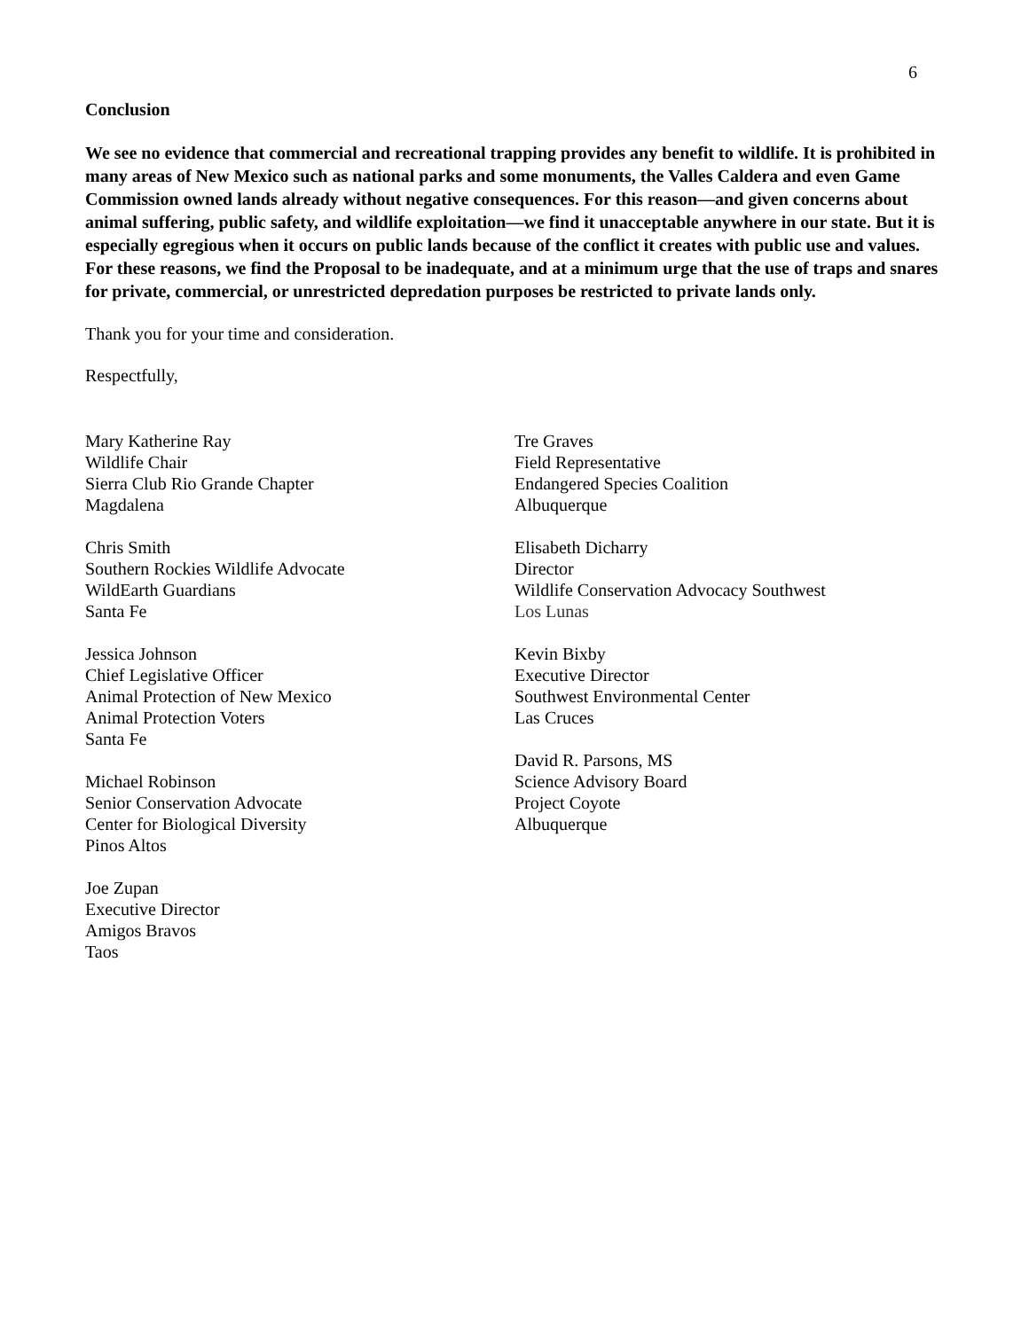6
Conclusion
We see no evidence that commercial and recreational trapping provides any benefit to wildlife. It is prohibited in many areas of New Mexico such as national parks and some monuments, the Valles Caldera and even Game Commission owned lands already without negative consequences. For this reason—and given concerns about animal suffering, public safety, and wildlife exploitation—we find it unacceptable anywhere in our state. But it is especially egregious when it occurs on public lands because of the conflict it creates with public use and values. For these reasons, we find the Proposal to be inadequate, and at a minimum urge that the use of traps and snares for private, commercial, or unrestricted depredation purposes be restricted to private lands only.
Thank you for your time and consideration.
Respectfully,
Mary Katherine Ray
Wildlife Chair
Sierra Club Rio Grande Chapter
Magdalena
Chris Smith
Southern Rockies Wildlife Advocate
WildEarth Guardians
Santa Fe
Jessica Johnson
Chief Legislative Officer
Animal Protection of New Mexico
Animal Protection Voters
Santa Fe
Michael Robinson
Senior Conservation Advocate
Center for Biological Diversity
Pinos Altos
Joe Zupan
Executive Director
Amigos Bravos
Taos
Tre Graves
Field Representative
Endangered Species Coalition
Albuquerque
Elisabeth Dicharry
Director
Wildlife Conservation Advocacy Southwest
Los Lunas
Kevin Bixby
Executive Director
Southwest Environmental Center
Las Cruces
David R. Parsons, MS
Science Advisory Board
Project Coyote
Albuquerque